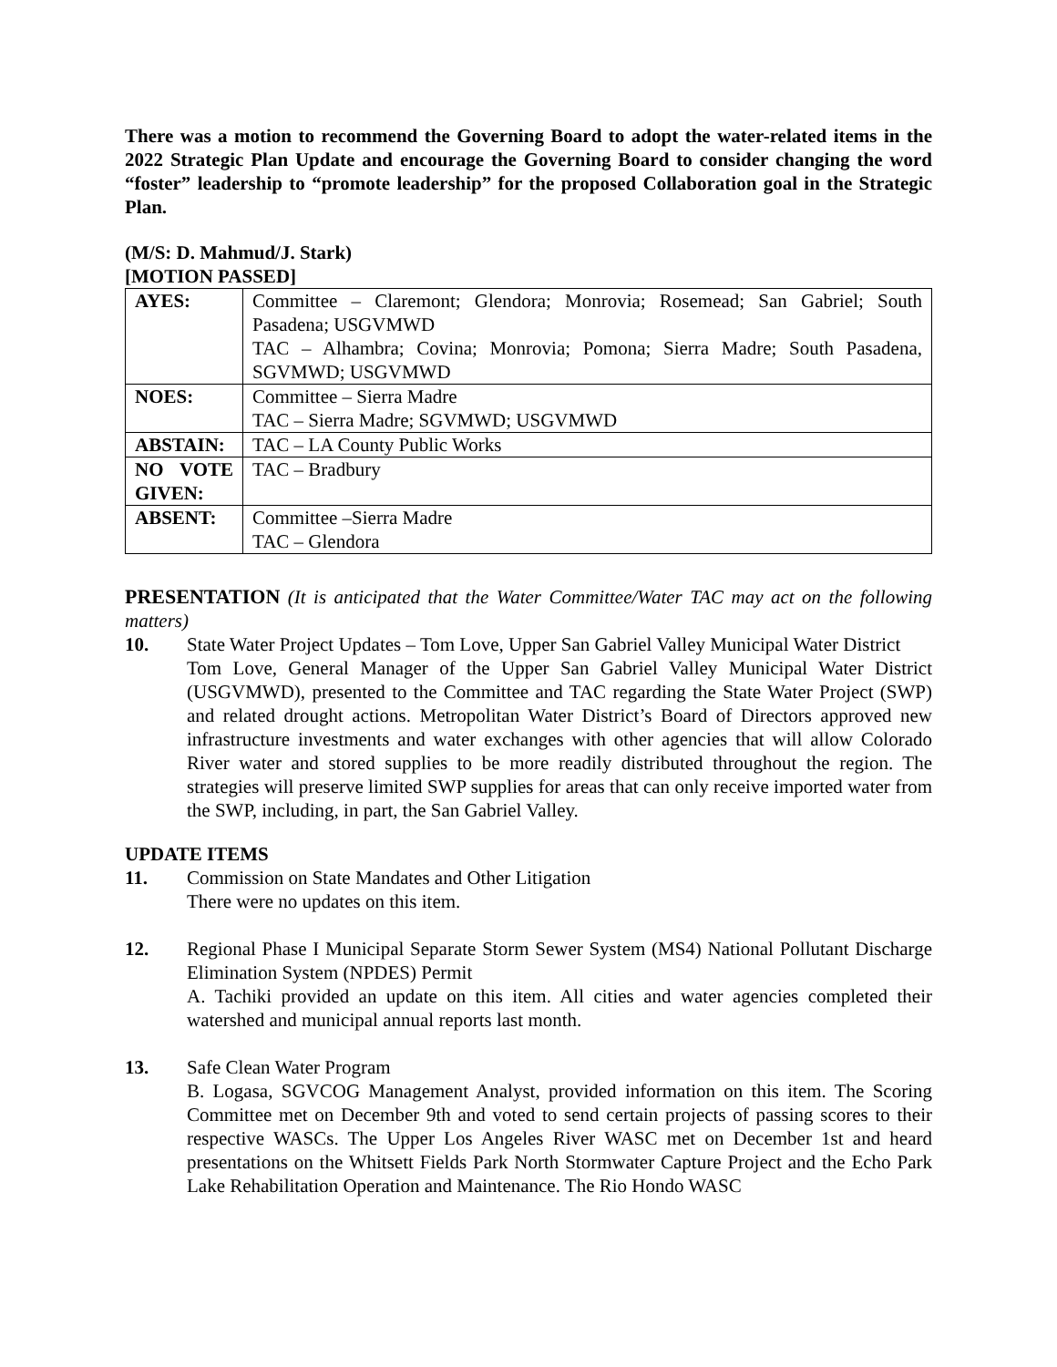There was a motion to recommend the Governing Board to adopt the water-related items in the 2022 Strategic Plan Update and encourage the Governing Board to consider changing the word “foster” leadership to “promote leadership” for the proposed Collaboration goal in the Strategic Plan.
(M/S: D. Mahmud/J. Stark)
[MOTION PASSED]
| AYES: | Committee – Claremont; Glendora; Monrovia; Rosemead; San Gabriel; South Pasadena; USGVMWD TAC – Alhambra; Covina; Monrovia; Pomona; Sierra Madre; South Pasadena, SGVMWD; USGVMWD |
| NOES: | Committee – Sierra Madre TAC – Sierra Madre; SGVMWD; USGVMWD |
| ABSTAIN: | TAC – LA County Public Works |
| NO VOTE GIVEN: | TAC – Bradbury |
| ABSENT: | Committee –Sierra Madre TAC – Glendora |
PRESENTATION (It is anticipated that the Water Committee/Water TAC may act on the following matters)
10. State Water Project Updates – Tom Love, Upper San Gabriel Valley Municipal Water District
Tom Love, General Manager of the Upper San Gabriel Valley Municipal Water District (USGVMWD), presented to the Committee and TAC regarding the State Water Project (SWP) and related drought actions. Metropolitan Water District’s Board of Directors approved new infrastructure investments and water exchanges with other agencies that will allow Colorado River water and stored supplies to be more readily distributed throughout the region. The strategies will preserve limited SWP supplies for areas that can only receive imported water from the SWP, including, in part, the San Gabriel Valley.
UPDATE ITEMS
11. Commission on State Mandates and Other Litigation
There were no updates on this item.
12. Regional Phase I Municipal Separate Storm Sewer System (MS4) National Pollutant Discharge Elimination System (NPDES) Permit
A. Tachiki provided an update on this item. All cities and water agencies completed their watershed and municipal annual reports last month.
13. Safe Clean Water Program
B. Logasa, SGVCOG Management Analyst, provided information on this item. The Scoring Committee met on December 9th and voted to send certain projects of passing scores to their respective WASCs. The Upper Los Angeles River WASC met on December 1st and heard presentations on the Whitsett Fields Park North Stormwater Capture Project and the Echo Park Lake Rehabilitation Operation and Maintenance. The Rio Hondo WASC